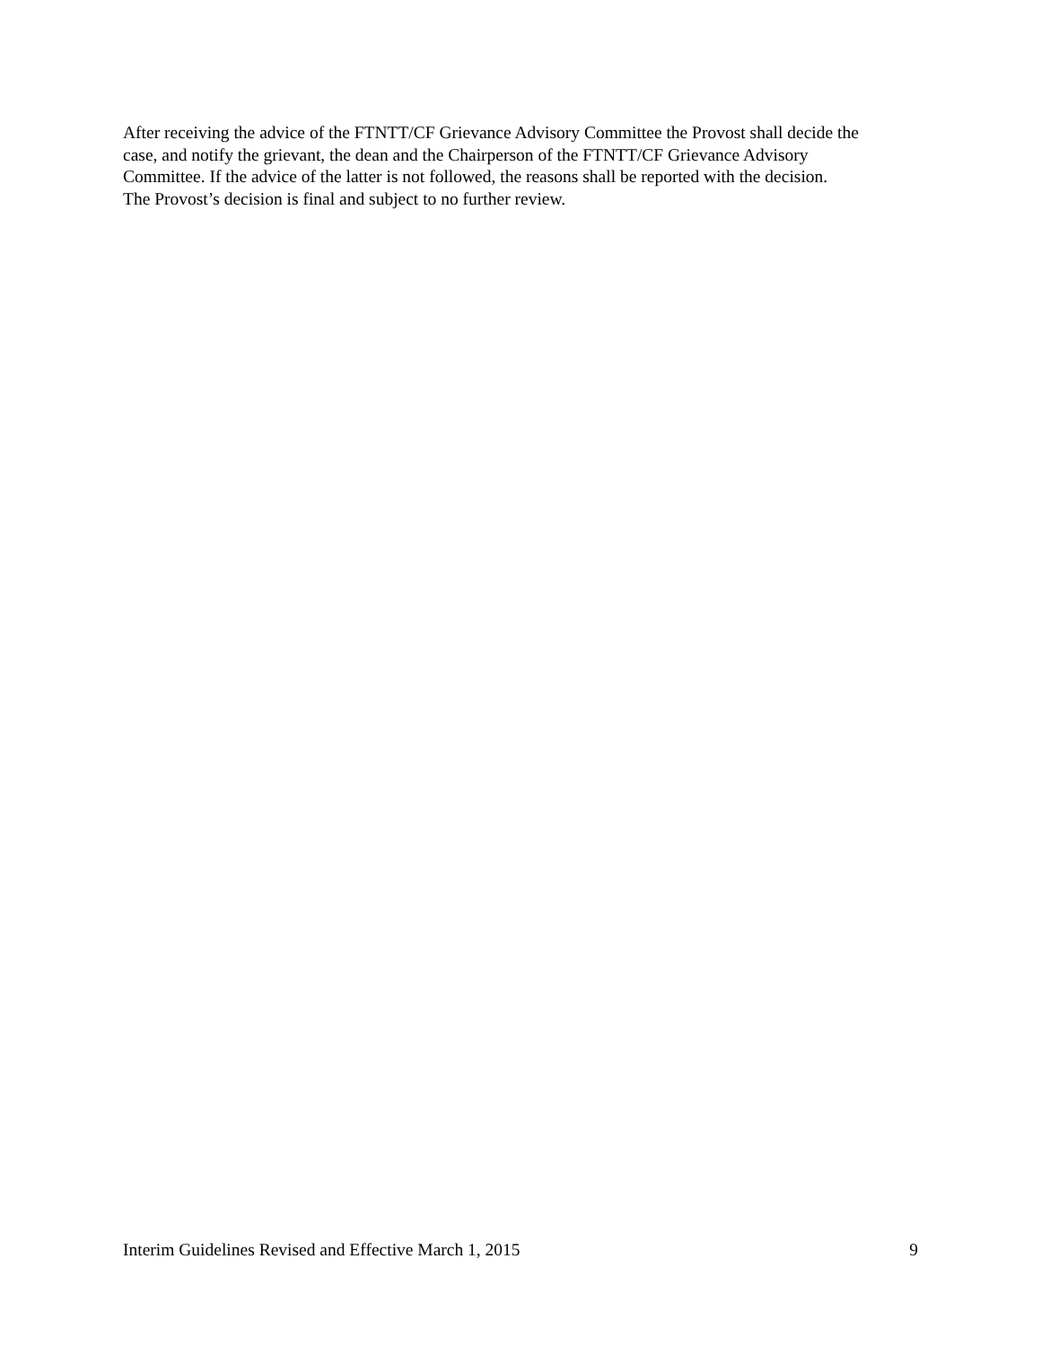After receiving the advice of the FTNTT/CF Grievance Advisory Committee the Provost shall decide the
case, and notify the grievant, the dean and the Chairperson of the FTNTT/CF Grievance Advisory
Committee. If the advice of the latter is not followed, the reasons shall be reported with the decision.
The Provost’s decision is final and subject to no further review.
Interim Guidelines Revised and Effective March 1, 2015 9